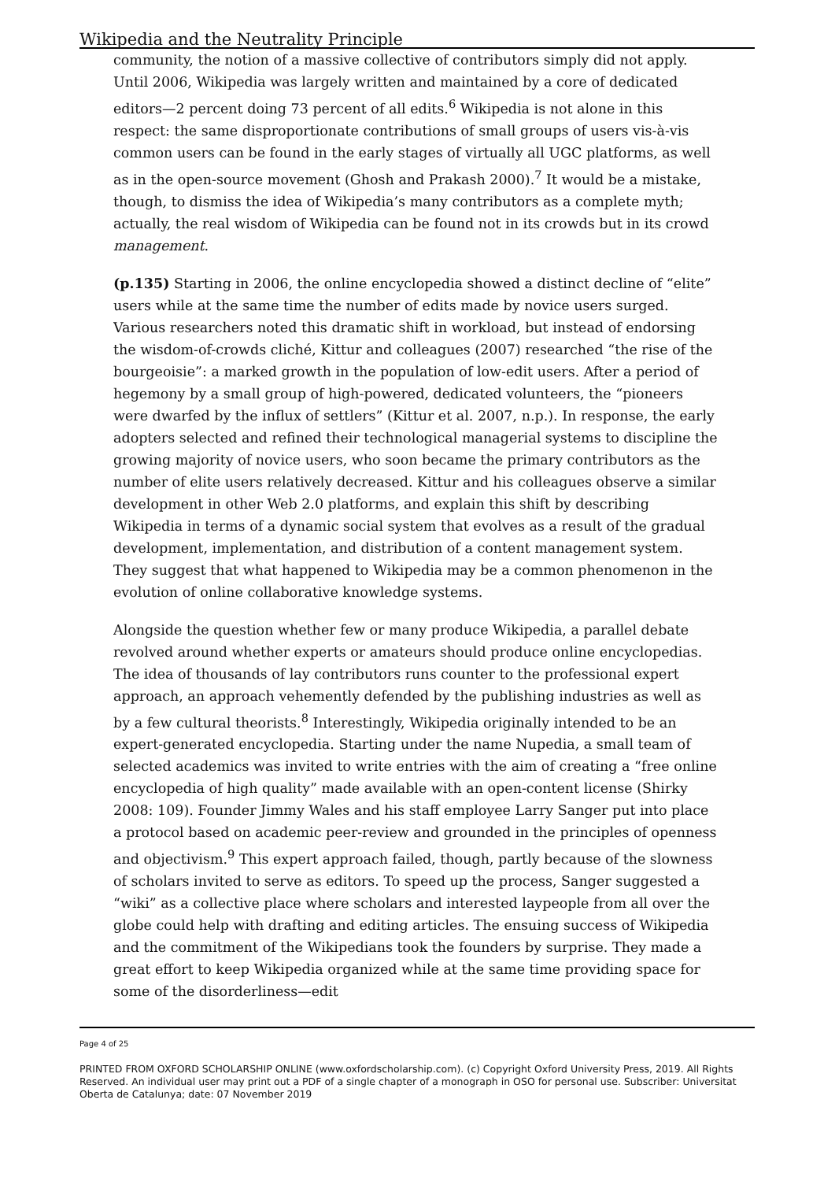Wikipedia and the Neutrality Principle
community, the notion of a massive collective of contributors simply did not apply. Until 2006, Wikipedia was largely written and maintained by a core of dedicated editors—2 percent doing 73 percent of all edits.<sup>6</sup> Wikipedia is not alone in this respect: the same disproportionate contributions of small groups of users vis-à-vis common users can be found in the early stages of virtually all UGC platforms, as well as in the open-source movement (Ghosh and Prakash 2000).<sup>7</sup> It would be a mistake, though, to dismiss the idea of Wikipedia’s many contributors as a complete myth; actually, the real wisdom of Wikipedia can be found not in its crowds but in its crowd management.
(p.135) Starting in 2006, the online encyclopedia showed a distinct decline of “elite” users while at the same time the number of edits made by novice users surged. Various researchers noted this dramatic shift in workload, but instead of endorsing the wisdom-of-crowds cliché, Kittur and colleagues (2007) researched “the rise of the bourgeoisie”: a marked growth in the population of low-edit users. After a period of hegemony by a small group of high-powered, dedicated volunteers, the “pioneers were dwarfed by the influx of settlers” (Kittur et al. 2007, n.p.). In response, the early adopters selected and refined their technological managerial systems to discipline the growing majority of novice users, who soon became the primary contributors as the number of elite users relatively decreased. Kittur and his colleagues observe a similar development in other Web 2.0 platforms, and explain this shift by describing Wikipedia in terms of a dynamic social system that evolves as a result of the gradual development, implementation, and distribution of a content management system. They suggest that what happened to Wikipedia may be a common phenomenon in the evolution of online collaborative knowledge systems.
Alongside the question whether few or many produce Wikipedia, a parallel debate revolved around whether experts or amateurs should produce online encyclopedias. The idea of thousands of lay contributors runs counter to the professional expert approach, an approach vehemently defended by the publishing industries as well as by a few cultural theorists.<sup>8</sup> Interestingly, Wikipedia originally intended to be an expert-generated encyclopedia. Starting under the name Nupedia, a small team of selected academics was invited to write entries with the aim of creating a “free online encyclopedia of high quality” made available with an open-content license (Shirky 2008: 109). Founder Jimmy Wales and his staff employee Larry Sanger put into place a protocol based on academic peer-review and grounded in the principles of openness and objectivism.<sup>9</sup> This expert approach failed, though, partly because of the slowness of scholars invited to serve as editors. To speed up the process, Sanger suggested a “wiki” as a collective place where scholars and interested laypeople from all over the globe could help with drafting and editing articles. The ensuing success of Wikipedia and the commitment of the Wikipedians took the founders by surprise. They made a great effort to keep Wikipedia organized while at the same time providing space for some of the disorderliness—edit
Page 4 of 25
PRINTED FROM OXFORD SCHOLARSHIP ONLINE (www.oxfordscholarship.com). (c) Copyright Oxford University Press, 2019. All Rights Reserved. An individual user may print out a PDF of a single chapter of a monograph in OSO for personal use. Subscriber: Universitat Oberta de Catalunya; date: 07 November 2019